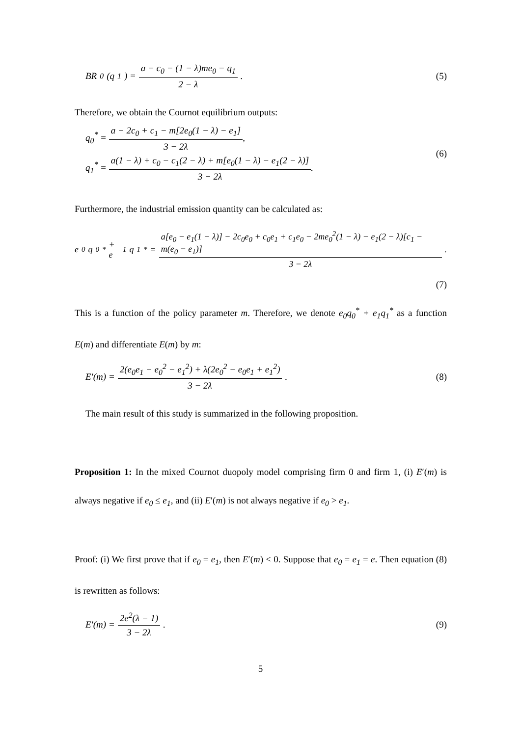BR<sup>0</sup>(q<sub>1</sub>) = a − c<sub>0</sub> − (1 − λ)me<sub>0</sub> − q<sub>1</sub> 2 − λ .
(5)
Therefore, we obtain the Cournot equilibrium outputs:
q<sub>0</sub><sup>*</sup> = a − 2c<sub>0</sub> + c<sub>1</sub> − m[2e<sub>0</sub>(1 − λ) − e<sub>1</sub>] 3 − 2λ,
q<sub>1</sub><sup>*</sup> = a(1 − λ) + c<sub>0</sub> − c<sub>1</sub>(2 − λ) + m[e<sub>0</sub>(1 − λ) − e<sub>1</sub>(2 − λ)] 3 − 2λ.
(6)
Furthermore, the industrial emission quantity can be calculated as:
e<sub>0</sub>q<sub>0</sub><sup>*</sup> + e<sub>1</sub>q<sub>1</sub><sup>*</sup> = a[e<sub>0</sub> − e<sub>1</sub>(1 − λ)] − 2c<sub>0</sub>e<sub>0</sub> + c<sub>0</sub>e<sub>1</sub> + c<sub>1</sub>e<sub>0</sub> − 2me<sub>0</sub><sup>2</sup>(1 − λ) − e<sub>1</sub>(2 − λ)[c<sub>1</sub> − m(e<sub>0</sub> − e<sub>1</sub>)] 3 − 2λ.
(7)
This is a function of the policy parameter m. Therefore, we denote e<sub>0</sub>q<sub>0</sub><sup>*</sup> + e<sub>1</sub>q<sub>1</sub><sup>*</sup> as a function E(m) and differentiate E(m) by m:
E′(m) = 2(e<sub>0</sub>e<sub>1</sub> − e<sub>0</sub><sup>2</sup> − e<sub>1</sub><sup>2</sup>) + λ(2e<sub>0</sub><sup>2</sup> − e<sub>0</sub>e<sub>1</sub> + e<sub>1</sub><sup>2</sup>) 3 − 2λ.
(8)
The main result of this study is summarized in the following proposition.
Proposition 1: In the mixed Cournot duopoly model comprising firm 0 and firm 1, (i) E′(m) is always negative if e<sub>0</sub> ≤ e<sub>1</sub>, and (ii) E′(m) is not always negative if e<sub>0</sub> > e<sub>1</sub>.
Proof: (i) We first prove that if e<sub>0</sub> = e<sub>1</sub>, then E′(m) < 0. Suppose that e<sub>0</sub> = e<sub>1</sub> = e. Then equation (8) is rewritten as follows:
E′(m) = 2e<sup>2</sup>(λ − 1) 3 − 2λ. (9)
5